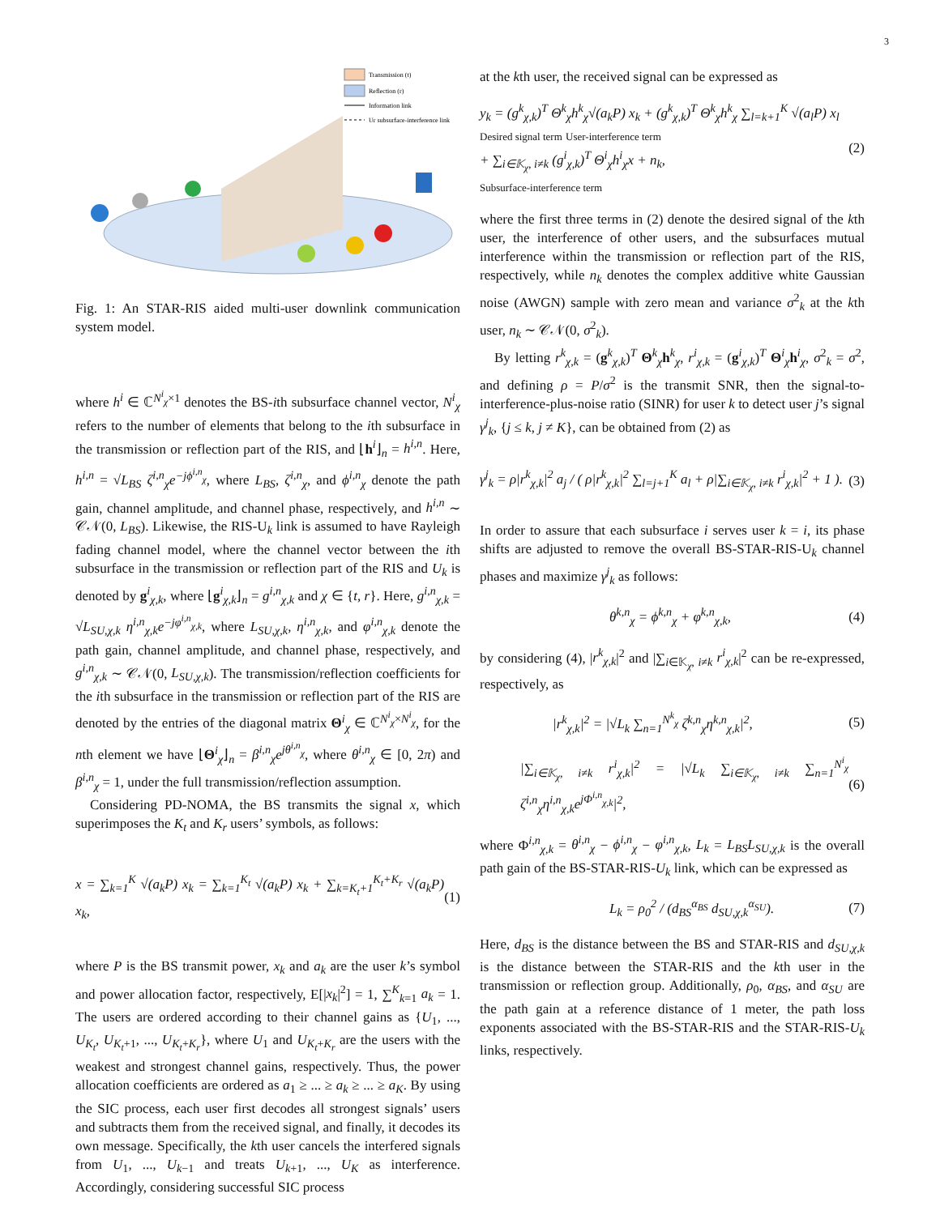3
Transmission (t)
Reflection (r)
Information link
Ur subsurface-interference link
Fig. 1: An STAR-RIS aided multi-user downlink communication system model.
where h<sup>i</sup> ∈ ℂ<sup>N<sup>i</sup><sub>χ</sub>×1</sup> denotes the BS-ith subsurface channel vector, N<sup>i</sup><sub>χ</sub> refers to the number of elements that belong to the ith subsurface in the transmission or reflection part of the RIS, and ⌊h<sup>i</sup>⌋<sub>n</sub> = h<sup>i,n</sup>. Here, h<sup>i,n</sup> = √L<sub>BS</sub> ζ<sup>i,n</sup><sub>χ</sub>e<sup>−jϕ<sup>i,n</sup><sub>χ</sub></sup>, where L<sub>BS</sub>, ζ<sup>i,n</sup><sub>χ</sub>, and ϕ<sup>i,n</sup><sub>χ</sub> denote the path gain, channel amplitude, and channel phase, respectively, and h<sup>i,n</sup> ∼ 𝒞𝒩(0, L<sub>BS</sub>). Likewise, the RIS-U<sub>k</sub> link is assumed to have Rayleigh fading channel model, where the channel vector between the ith subsurface in the transmission or reflection part of the RIS and U<sub>k</sub> is denoted by g<sup>i</sup><sub>χ,k</sub>, where ⌊g<sup>i</sup><sub>χ,k</sub>⌋<sub>n</sub> = g<sup>i,n</sup><sub>χ,k</sub> and χ ∈ {t, r}. Here, g<sup>i,n</sup><sub>χ,k</sub> = √L<sub>SU,χ,k</sub> η<sup>i,n</sup><sub>χ,k</sub>e<sup>−jφ<sup>i,n</sup><sub>χ,k</sub></sup>, where L<sub>SU,χ,k</sub>, η<sup>i,n</sup><sub>χ,k</sub>, and φ<sup>i,n</sup><sub>χ,k</sub> denote the path gain, channel amplitude, and channel phase, respectively, and g<sup>i,n</sup><sub>χ,k</sub> ∼ 𝒞𝒩(0, L<sub>SU,χ,k</sub>). The transmission/reflection coefficients for the ith subsurface in the transmission or reflection part of the RIS are denoted by the entries of the diagonal matrix Θ<sup>i</sup><sub>χ</sub> ∈ ℂ<sup>N<sup>i</sup><sub>χ</sub>×N<sup>i</sup><sub>χ</sub></sup>, for the nth element we have ⌊Θ<sup>i</sup><sub>χ</sub>⌋<sub>n</sub> = β<sup>i,n</sup><sub>χ</sub>e<sup>jθ<sup>i,n</sup><sub>χ</sub></sup>, where θ<sup>i,n</sup><sub>χ</sub> ∈ [0, 2π) and β<sup>i,n</sup><sub>χ</sub> = 1, under the full transmission/reflection assumption.
Considering PD-NOMA, the BS transmits the signal x, which superimposes the K<sub>t</sub> and K<sub>r</sub> users’ symbols, as follows:
x = ∑<sub>k=1</sub><sup>K</sup> √(a<sub>k</sub>P) x<sub>k</sub> = ∑<sub>k=1</sub><sup>K<sub>t</sub></sup> √(a<sub>k</sub>P) x<sub>k</sub> + ∑<sub>k=K<sub>t</sub>+1</sub><sup>K<sub>t</sub>+K<sub>r</sub></sup> √(a<sub>k</sub>P) x<sub>k</sub>, (1)
where P is the BS transmit power, x<sub>k</sub> and a<sub>k</sub> are the user k’s symbol and power allocation factor, respectively, E[|x<sub>k</sub>|<sup>2</sup>] = 1, ∑<sup>K</sup><sub>k=1</sub> a<sub>k</sub> = 1. The users are ordered according to their channel gains as {U<sub>1</sub>, ..., U<sub>K<sub>t</sub></sub>, U<sub>K<sub>t</sub>+1</sub>, ..., U<sub>K<sub>t</sub>+K<sub>r</sub></sub>}, where U<sub>1</sub> and U<sub>K<sub>t</sub>+K<sub>r</sub></sub> are the users with the weakest and strongest channel gains, respectively. Thus, the power allocation coefficients are ordered as a<sub>1</sub> ≥ ... ≥ a<sub>k</sub> ≥ ... ≥ a<sub>K</sub>. By using the SIC process, each user first decodes all strongest signals’ users and subtracts them from the received signal, and finally, it decodes its own message. Specifically, the kth user cancels the interfered signals from U<sub>1</sub>, ..., U<sub>k−1</sub> and treats U<sub>k+1</sub>, ..., U<sub>K</sub> as interference. Accordingly, considering successful SIC process
at the kth user, the received signal can be expressed as
y<sub>k</sub> = (g<sup>k</sup><sub>χ,k</sub>)<sup>T</sup> Θ<sup>k</sup><sub>χ</sub>h<sup>k</sup><sub>χ</sub>√(a<sub>k</sub>P) x<sub>k</sub> + (g<sup>k</sup><sub>χ,k</sub>)<sup>T</sup> Θ<sup>k</sup><sub>χ</sub>h<sup>k</sup><sub>χ</sub> ∑<sub>l=k+1</sub><sup>K</sup> √(a<sub>l</sub>P) x<sub>l</sub>
Desired signal term User-interference term
+ ∑<sub>i∈𝕂<sub>χ</sub>, i≠k</sub> (g<sup>i</sup><sub>χ,k</sub>)<sup>T</sup> Θ<sup>i</sup><sub>χ</sub>h<sup>i</sup><sub>χ</sub>x + n<sub>k</sub>,
Subsurface-interference term (2)
where the first three terms in (2) denote the desired signal of the kth user, the interference of other users, and the subsurfaces mutual interference within the transmission or reflection part of the RIS, respectively, while n<sub>k</sub> denotes the complex additive white Gaussian noise (AWGN) sample with zero mean and variance σ<sup>2</sup><sub>k</sub> at the kth user, n<sub>k</sub> ∼ 𝒞𝒩(0, σ<sup>2</sup><sub>k</sub>).
By letting r<sup>k</sup><sub>χ,k</sub> = (g<sup>k</sup><sub>χ,k</sub>)<sup>T</sup> Θ<sup>k</sup><sub>χ</sub>h<sup>k</sup><sub>χ</sub>, r<sup>i</sup><sub>χ,k</sub> = (g<sup>i</sup><sub>χ,k</sub>)<sup>T</sup> Θ<sup>i</sup><sub>χ</sub>h<sup>i</sup><sub>χ</sub>, σ<sup>2</sup><sub>k</sub> = σ<sup>2</sup>, and defining ρ = P/σ<sup>2</sup> is the transmit SNR, then the signal-to-interference-plus-noise ratio (SINR) for user k to detect user j’s signal γ<sup>j</sup><sub>k</sub>, {j ≤ k, j ≠ K}, can be obtained from (2) as
γ<sup>j</sup><sub>k</sub> = ρ|r<sup>k</sup><sub>χ,k</sub>|<sup>2</sup> a<sub>j</sub> / ( ρ|r<sup>k</sup><sub>χ,k</sub>|<sup>2</sup> ∑<sub>l=j+1</sub><sup>K</sup> a<sub>l</sub> + ρ|∑<sub>i∈𝕂<sub>χ</sub>, i≠k</sub> r<sup>i</sup><sub>χ,k</sub>|<sup>2</sup> + 1 ). (3)
In order to assure that each subsurface i serves user k = i, its phase shifts are adjusted to remove the overall BS-STAR-RIS-U<sub>k</sub> channel phases and maximize γ<sup>j</sup><sub>k</sub> as follows:
θ<sup>k,n</sup><sub>χ</sub> = ϕ<sup>k,n</sup><sub>χ</sub> + φ<sup>k,n</sup><sub>χ,k</sub>, (4)
by considering (4), |r<sup>k</sup><sub>χ,k</sub>|<sup>2</sup> and |∑<sub>i∈𝕂<sub>χ</sub>, i≠k</sub> r<sup>i</sup><sub>χ,k</sub>|<sup>2</sup> can be re-expressed, respectively, as
|r<sup>k</sup><sub>χ,k</sub>|<sup>2</sup> = |√L<sub>k</sub> ∑<sub>n=1</sub><sup>N<sup>k</sup><sub>χ</sub></sup> ζ<sup>k,n</sup><sub>χ</sub>η<sup>k,n</sup><sub>χ,k</sub>|<sup>2</sup>, (5)
|∑<sub>i∈𝕂<sub>χ</sub>, i≠k</sub> r<sup>i</sup><sub>χ,k</sub>|<sup>2</sup> = |√L<sub>k</sub> ∑<sub>i∈𝕂<sub>χ</sub>, i≠k</sub> ∑<sub>n=1</sub><sup>N<sup>i</sup><sub>χ</sub></sup> ζ<sup>i,n</sup><sub>χ</sub>η<sup>i,n</sup><sub>χ,k</sub>e<sup>jΦ<sup>i,n</sup><sub>χ,k</sub></sup>|<sup>2</sup>, (6)
where Φ<sup>i,n</sup><sub>χ,k</sub> = θ<sup>i,n</sup><sub>χ</sub> − ϕ<sup>i,n</sup><sub>χ</sub> − φ<sup>i,n</sup><sub>χ,k</sub>, L<sub>k</sub> = L<sub>BS</sub>L<sub>SU,χ,k</sub> is the overall path gain of the BS-STAR-RIS-U<sub>k</sub> link, which can be expressed as
L<sub>k</sub> = ρ<sub>0</sub><sup>2</sup> / (d<sub>BS</sub><sup>α<sub>BS</sub></sup> d<sub>SU,χ,k</sub><sup>α<sub>SU</sub></sup>). (7)
Here, d<sub>BS</sub> is the distance between the BS and STAR-RIS and d<sub>SU,χ,k</sub> is the distance between the STAR-RIS and the kth user in the transmission or reflection group. Additionally, ρ<sub>0</sub>, α<sub>BS</sub>, and α<sub>SU</sub> are the path gain at a reference distance of 1 meter, the path loss exponents associated with the BS-STAR-RIS and the STAR-RIS-U<sub>k</sub> links, respectively.